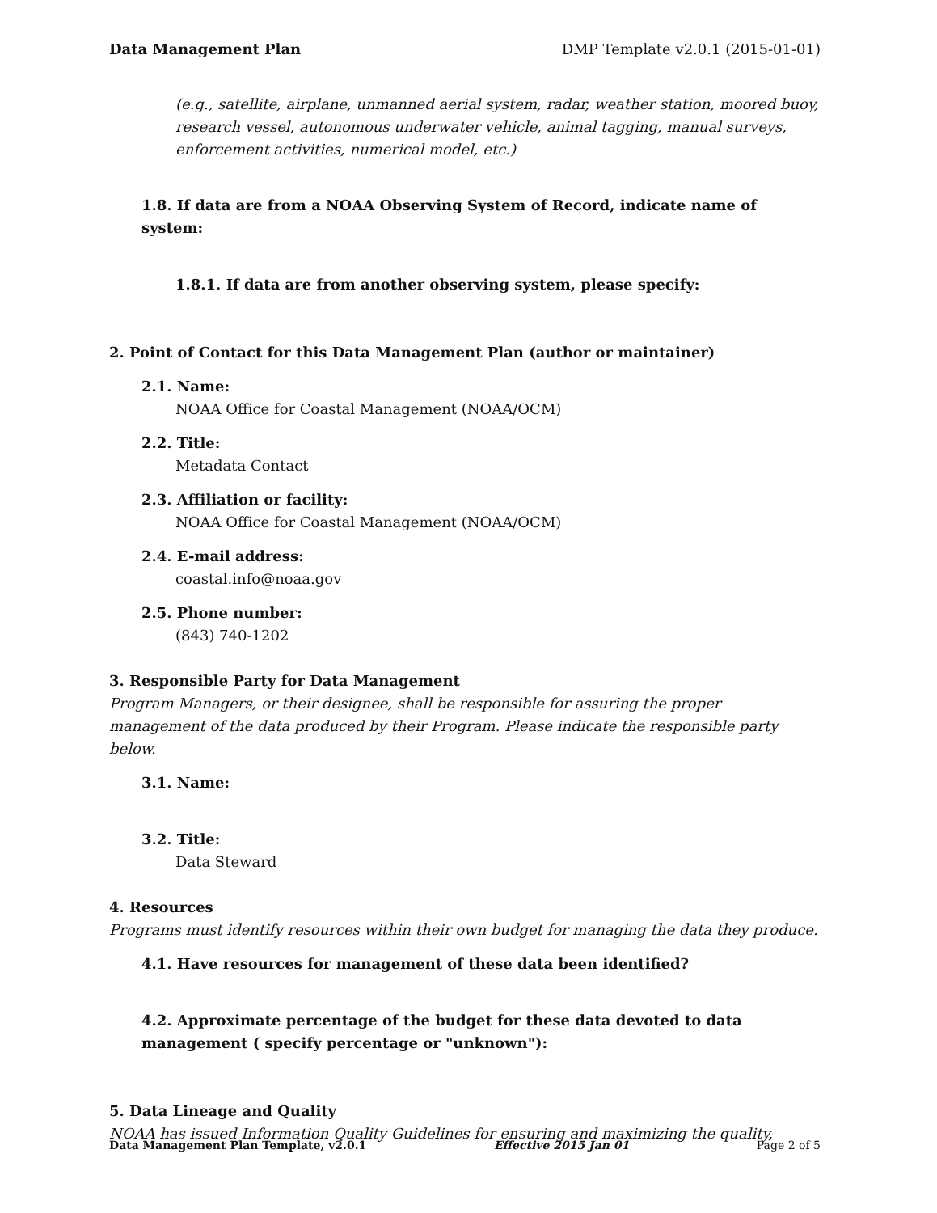Data Management Plan DMP Template v2.0.1 (2015-01-01)
(e.g., satellite, airplane, unmanned aerial system, radar, weather station, moored buoy, research vessel, autonomous underwater vehicle, animal tagging, manual surveys, enforcement activities, numerical model, etc.)
1.8. If data are from a NOAA Observing System of Record, indicate name of system:
1.8.1. If data are from another observing system, please specify:
2. Point of Contact for this Data Management Plan (author or maintainer)
2.1. Name:
NOAA Office for Coastal Management (NOAA/OCM)
2.2. Title:
Metadata Contact
2.3. Affiliation or facility:
NOAA Office for Coastal Management (NOAA/OCM)
2.4. E-mail address:
coastal.info@noaa.gov
2.5. Phone number:
(843) 740-1202
3. Responsible Party for Data Management
Program Managers, or their designee, shall be responsible for assuring the proper management of the data produced by their Program. Please indicate the responsible party below.
3.1. Name:
3.2. Title:
Data Steward
4. Resources
Programs must identify resources within their own budget for managing the data they produce.
4.1. Have resources for management of these data been identified?
4.2. Approximate percentage of the budget for these data devoted to data management ( specify percentage or "unknown"):
5. Data Lineage and Quality
NOAA has issued Information Quality Guidelines for ensuring and maximizing the quality,
Data Management Plan Template, v2.0.1 Effective 2015 Jan 01 Page 2 of 5